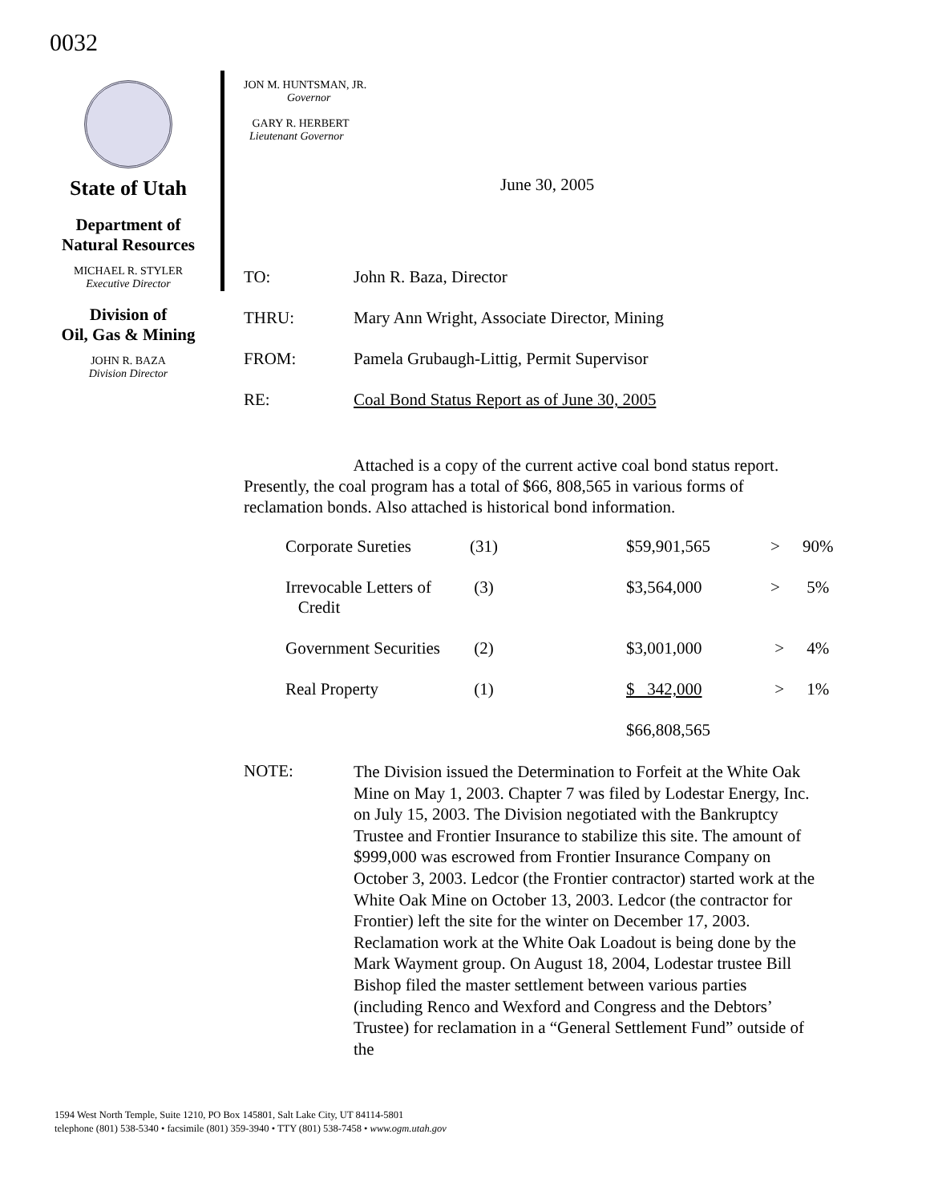0032
State of Utah
Department of
Natural Resources
MICHAEL R. STYLER
Executive Director
Division of
Oil, Gas & Mining
JOHN R. BAZA
Division Director
JON M. HUNTSMAN, JR.
Governor
GARY R. HERBERT
Lieutenant Governor
June 30, 2005
| TO: | John R. Baza, Director |
| THRU: | Mary Ann Wright, Associate Director, Mining |
| FROM: | Pamela Grubaugh-Littig, Permit Supervisor |
| RE: | Coal Bond Status Report as of June 30, 2005 |
Attached is a copy of the current active coal bond status report. Presently, the coal program has a total of $66, 808,565 in various forms of reclamation bonds. Also attached is historical bond information.
| Corporate Sureties | (31) | $59,901,565 | > | 90% |
| Irrevocable Letters of Credit | (3) | $3,564,000 | > | 5% |
| Government Securities | (2) | $3,001,000 | > | 4% |
| Real Property | (1) | $ 342,000 | > | 1% |
| | | $66,808,565 | | |
| NOTE: | The Division issued the Determination to Forfeit at the White Oak Mine on May 1, 2003. Chapter 7 was filed by Lodestar Energy, Inc. on July 15, 2003. The Division negotiated with the Bankruptcy Trustee and Frontier Insurance to stabilize this site. The amount of $999,000 was escrowed from Frontier Insurance Company on October 3, 2003. Ledcor (the Frontier contractor) started work at the White Oak Mine on October 13, 2003. Ledcor (the contractor for Frontier) left the site for the winter on December 17, 2003. Reclamation work at the White Oak Loadout is being done by the Mark Wayment group. On August 18, 2004, Lodestar trustee Bill Bishop filed the master settlement between various parties (including Renco and Wexford and Congress and the Debtors’ Trustee) for reclamation in a “General Settlement Fund” outside of the |
1594 West North Temple, Suite 1210, PO Box 145801, Salt Lake City, UT 84114-5801
telephone (801) 538-5340 • facsimile (801) 359-3940 • TTY (801) 538-7458 • www.ogm.utah.gov